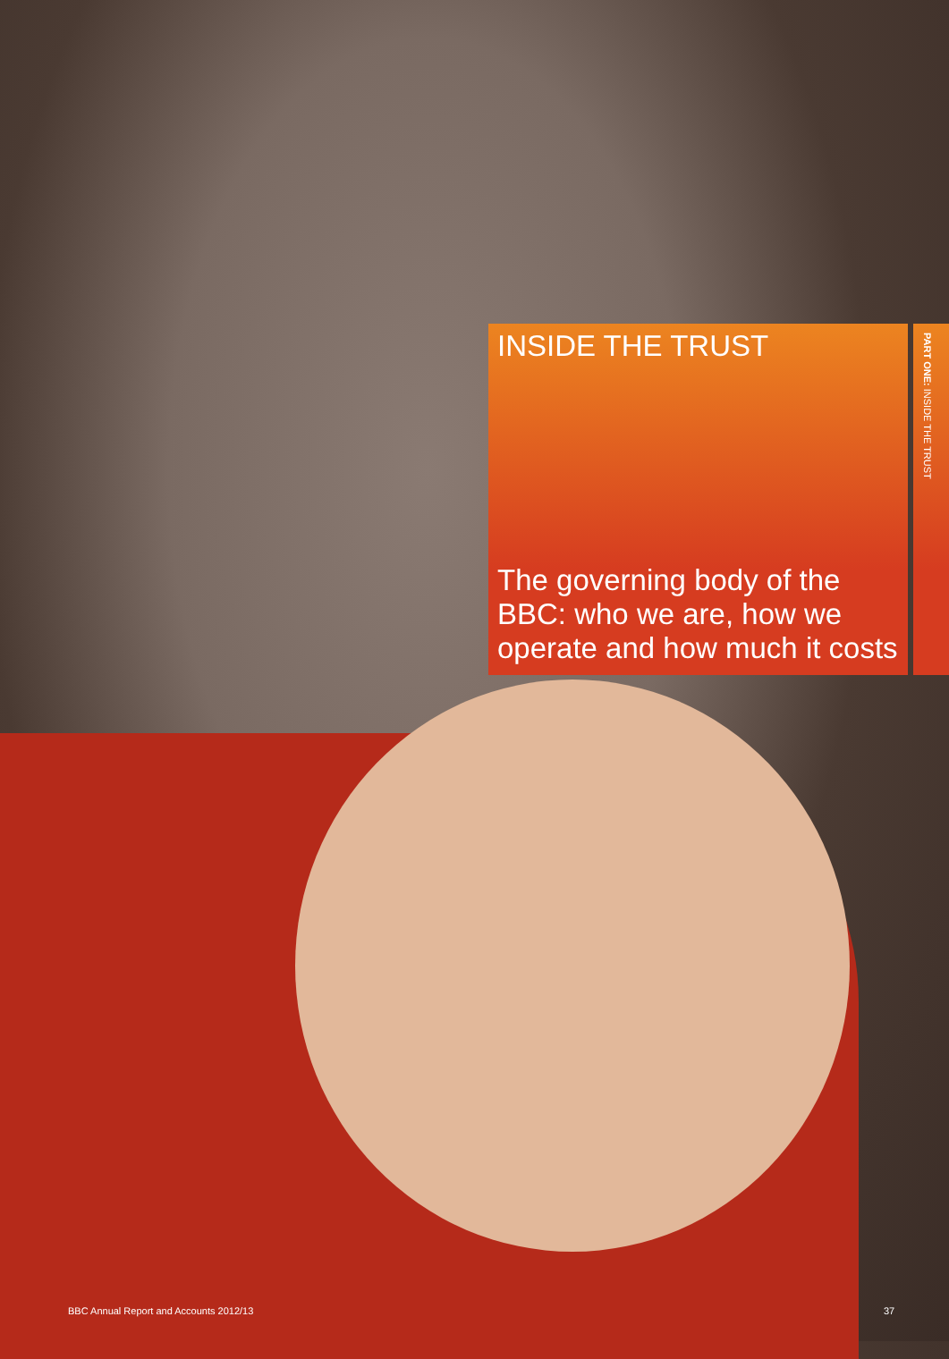INSIDE THE TRUST
The governing body of the BBC: who we are, how we operate and how much it costs
PART ONE: INSIDE THE TRUST
BBC Annual Report and Accounts 2012/13
37